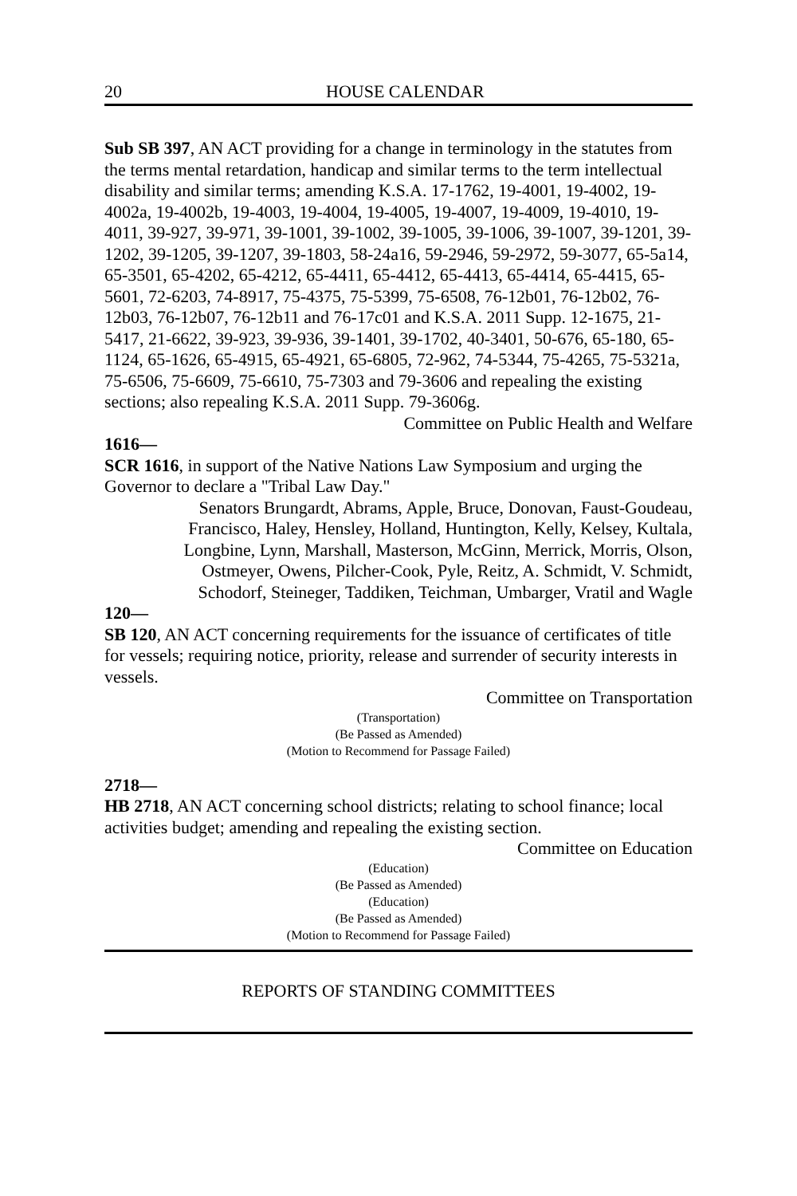20 HOUSE CALENDAR
Sub SB 397, AN ACT providing for a change in terminology in the statutes from the terms mental retardation, handicap and similar terms to the term intellectual disability and similar terms; amending K.S.A. 17-1762, 19-4001, 19-4002, 19-4002a, 19-4002b, 19-4003, 19-4004, 19-4005, 19-4007, 19-4009, 19-4010, 19-4011, 39-927, 39-971, 39-1001, 39-1002, 39-1005, 39-1006, 39-1007, 39-1201, 39-1202, 39-1205, 39-1207, 39-1803, 58-24a16, 59-2946, 59-2972, 59-3077, 65-5a14, 65-3501, 65-4202, 65-4212, 65-4411, 65-4412, 65-4413, 65-4414, 65-4415, 65-5601, 72-6203, 74-8917, 75-4375, 75-5399, 75-6508, 76-12b01, 76-12b02, 76-12b03, 76-12b07, 76-12b11 and 76-17c01 and K.S.A. 2011 Supp. 12-1675, 21-5417, 21-6622, 39-923, 39-936, 39-1401, 39-1702, 40-3401, 50-676, 65-180, 65-1124, 65-1626, 65-4915, 65-4921, 65-6805, 72-962, 74-5344, 75-4265, 75-5321a, 75-6506, 75-6609, 75-6610, 75-7303 and 79-3606 and repealing the existing sections; also repealing K.S.A. 2011 Supp. 79-3606g.
Committee on Public Health and Welfare
1616—
SCR 1616, in support of the Native Nations Law Symposium and urging the Governor to declare a "Tribal Law Day."
Senators Brungardt, Abrams, Apple, Bruce, Donovan, Faust-Goudeau,
Francisco, Haley, Hensley, Holland, Huntington, Kelly, Kelsey, Kultala,
Longbine, Lynn, Marshall, Masterson, McGinn, Merrick, Morris, Olson,
Ostmeyer, Owens, Pilcher-Cook, Pyle, Reitz, A. Schmidt, V. Schmidt,
Schodorf, Steineger, Taddiken, Teichman, Umbarger, Vratil and Wagle
120—
SB 120, AN ACT concerning requirements for the issuance of certificates of title for vessels; requiring notice, priority, release and surrender of security interests in vessels.
Committee on Transportation
(Transportation)
(Be Passed as Amended)
(Motion to Recommend for Passage Failed)
2718—
HB 2718, AN ACT concerning school districts; relating to school finance; local activities budget; amending and repealing the existing section.
Committee on Education
(Education)
(Be Passed as Amended)
(Education)
(Be Passed as Amended)
(Motion to Recommend for Passage Failed)
REPORTS OF STANDING COMMITTEES